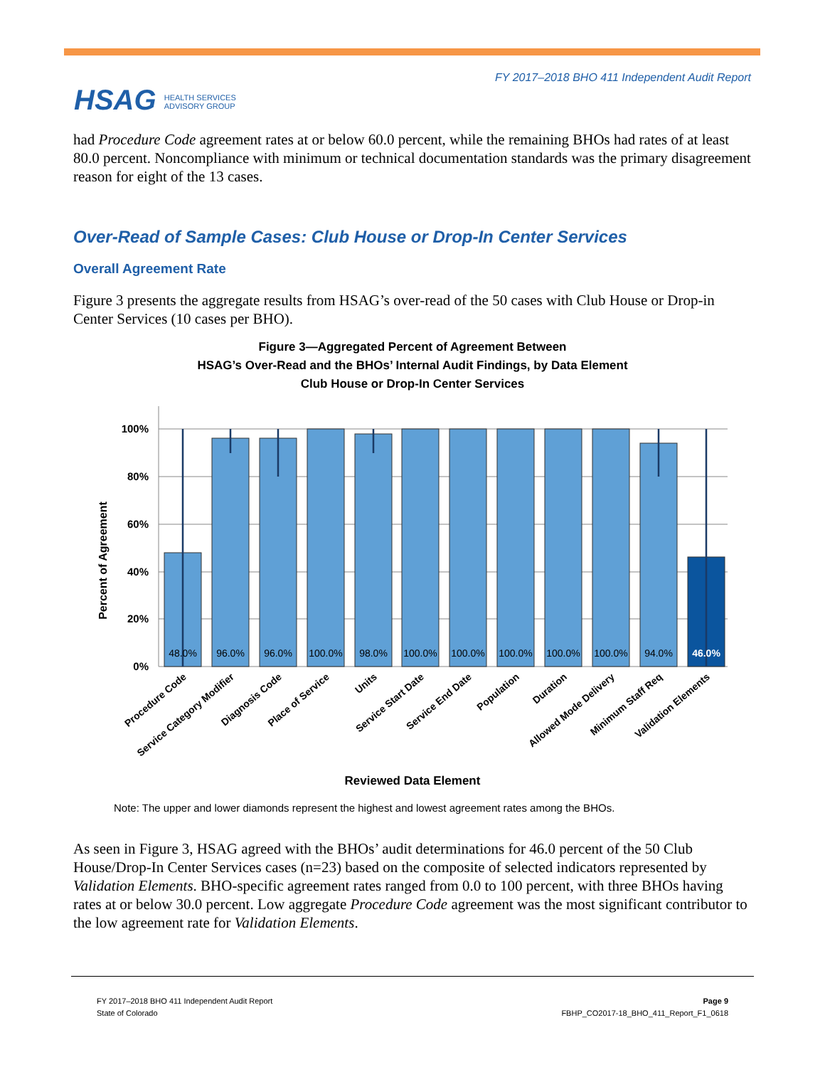HSAG HEALTH SERVICES
ADVISORY GROUP
FY 2017–2018 BHO 411 Independent Audit Report
had Procedure Code agreement rates at or below 60.0 percent, while the remaining BHOs had rates of at least 80.0 percent. Noncompliance with minimum or technical documentation standards was the primary disagreement reason for eight of the 13 cases.
Over-Read of Sample Cases: Club House or Drop-In Center Services
Overall Agreement Rate
Figure 3 presents the aggregate results from HSAG’s over-read of the 50 cases with Club House or Drop-in Center Services (10 cases per BHO).
Figure 3—Aggregated Percent of Agreement Between
HSAG’s Over-Read and the BHOs’ Internal Audit Findings, by Data Element
Club House or Drop-In Center Services
100%
80%
60%
40%
20%
0%
Percent of Agreement
48.0%
96.0%
96.0%
100.0%
98.0%
100.0%
100.0%
100.0%
100.0%
100.0%
94.0%
46.0%
Procedure Code
Service Category Modifier
Diagnosis Code
Place of Service
Units
Service Start Date
Service End Date
Population
Duration
Allowed Mode Delivery
Minimum Staff Req
Validation Elements
Reviewed Data Element
Note: The upper and lower diamonds represent the highest and lowest agreement rates among the BHOs.
As seen in Figure 3, HSAG agreed with the BHOs’ audit determinations for 46.0 percent of the 50 Club House/Drop-In Center Services cases (n=23) based on the composite of selected indicators represented by Validation Elements. BHO-specific agreement rates ranged from 0.0 to 100 percent, with three BHOs having rates at or below 30.0 percent. Low aggregate Procedure Code agreement was the most significant contributor to the low agreement rate for Validation Elements.
FY 2017–2018 BHO 411 Independent Audit Report
State of Colorado
Page 9
FBHP_CO2017-18_BHO_411_Report_F1_0618